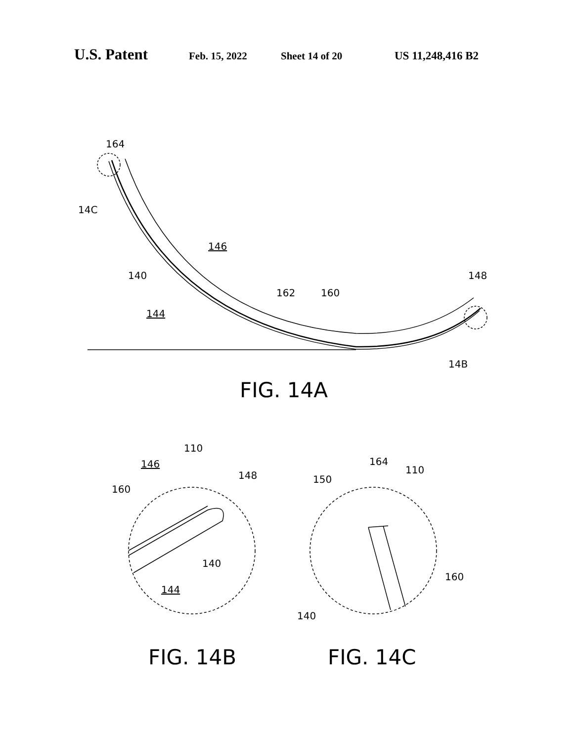U.S. Patent Feb. 15, 2022 Sheet 14 of 20 US 11,248,416 B2
164
14C
146
140
144
162
160
148
14B
FIG. 14A
110
146
148
160
140
144
164
110
150
160
140
FIG. 14B
FIG. 14C